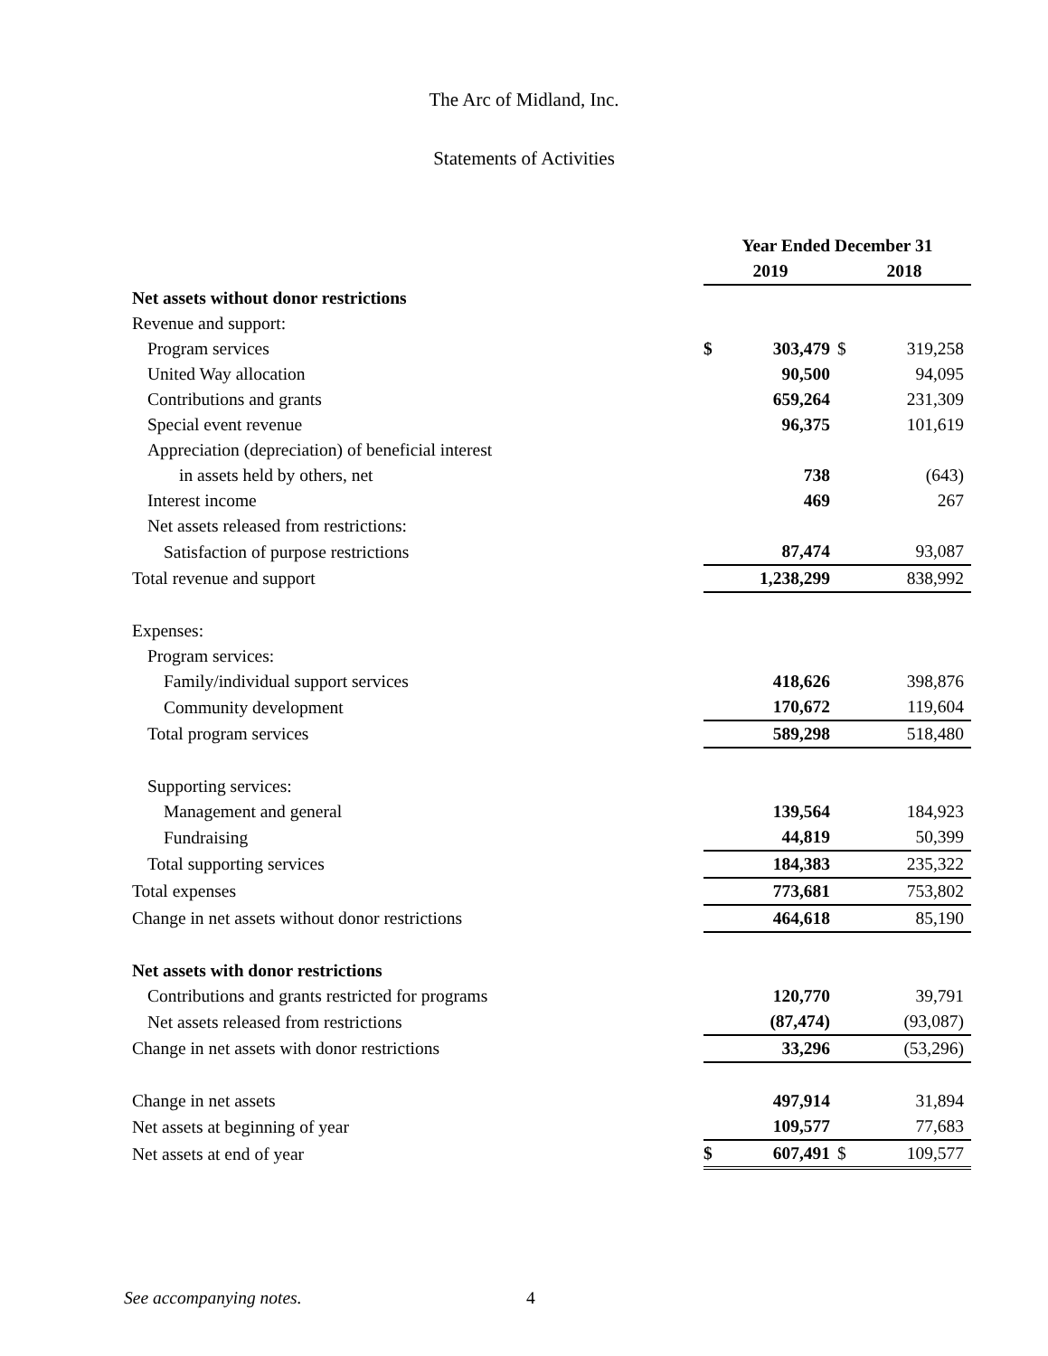The Arc of Midland, Inc.
Statements of Activities
| | Year Ended December 31 | | | | | |
| | 2019 | | | 2018 | | |
| Net assets without donor restrictions | | | | | | |
| Revenue and support: | | | | | | |
| Program services | $ | 303,479 | | $ | 319,258 | |
| United Way allocation | | 90,500 | | | 94,095 | |
| Contributions and grants | | 659,264 | | | 231,309 | |
| Special event revenue | | 96,375 | | | 101,619 | |
| Appreciation (depreciation) of beneficial interest | | | | | | |
| in assets held by others, net | | 738 | | | (643) | |
| Interest income | | 469 | | | 267 | |
| Net assets released from restrictions: | | | | | | |
| Satisfaction of purpose restrictions | | 87,474 | | | 93,087 | |
| Total revenue and support | | 1,238,299 | | | 838,992 | |
| Expenses: | | | | | | |
| Program services: | | | | | | |
| Family/individual support services | | 418,626 | | | 398,876 | |
| Community development | | 170,672 | | | 119,604 | |
| Total program services | | 589,298 | | | 518,480 | |
| Supporting services: | | | | | | |
| Management and general | | 139,564 | | | 184,923 | |
| Fundraising | | 44,819 | | | 50,399 | |
| Total supporting services | | 184,383 | | | 235,322 | |
| Total expenses | | 773,681 | | | 753,802 | |
| Change in net assets without donor restrictions | | 464,618 | | | 85,190 | |
| Net assets with donor restrictions | | | | | | |
| Contributions and grants restricted for programs | | 120,770 | | | 39,791 | |
| Net assets released from restrictions | | (87,474) | | | (93,087) | |
| Change in net assets with donor restrictions | | 33,296 | | | (53,296) | |
| Change in net assets | | 497,914 | | | 31,894 | |
| Net assets at beginning of year | | 109,577 | | | 77,683 | |
| Net assets at end of year | $ | 607,491 | | $ | 109,577 | |
See accompanying notes. 4